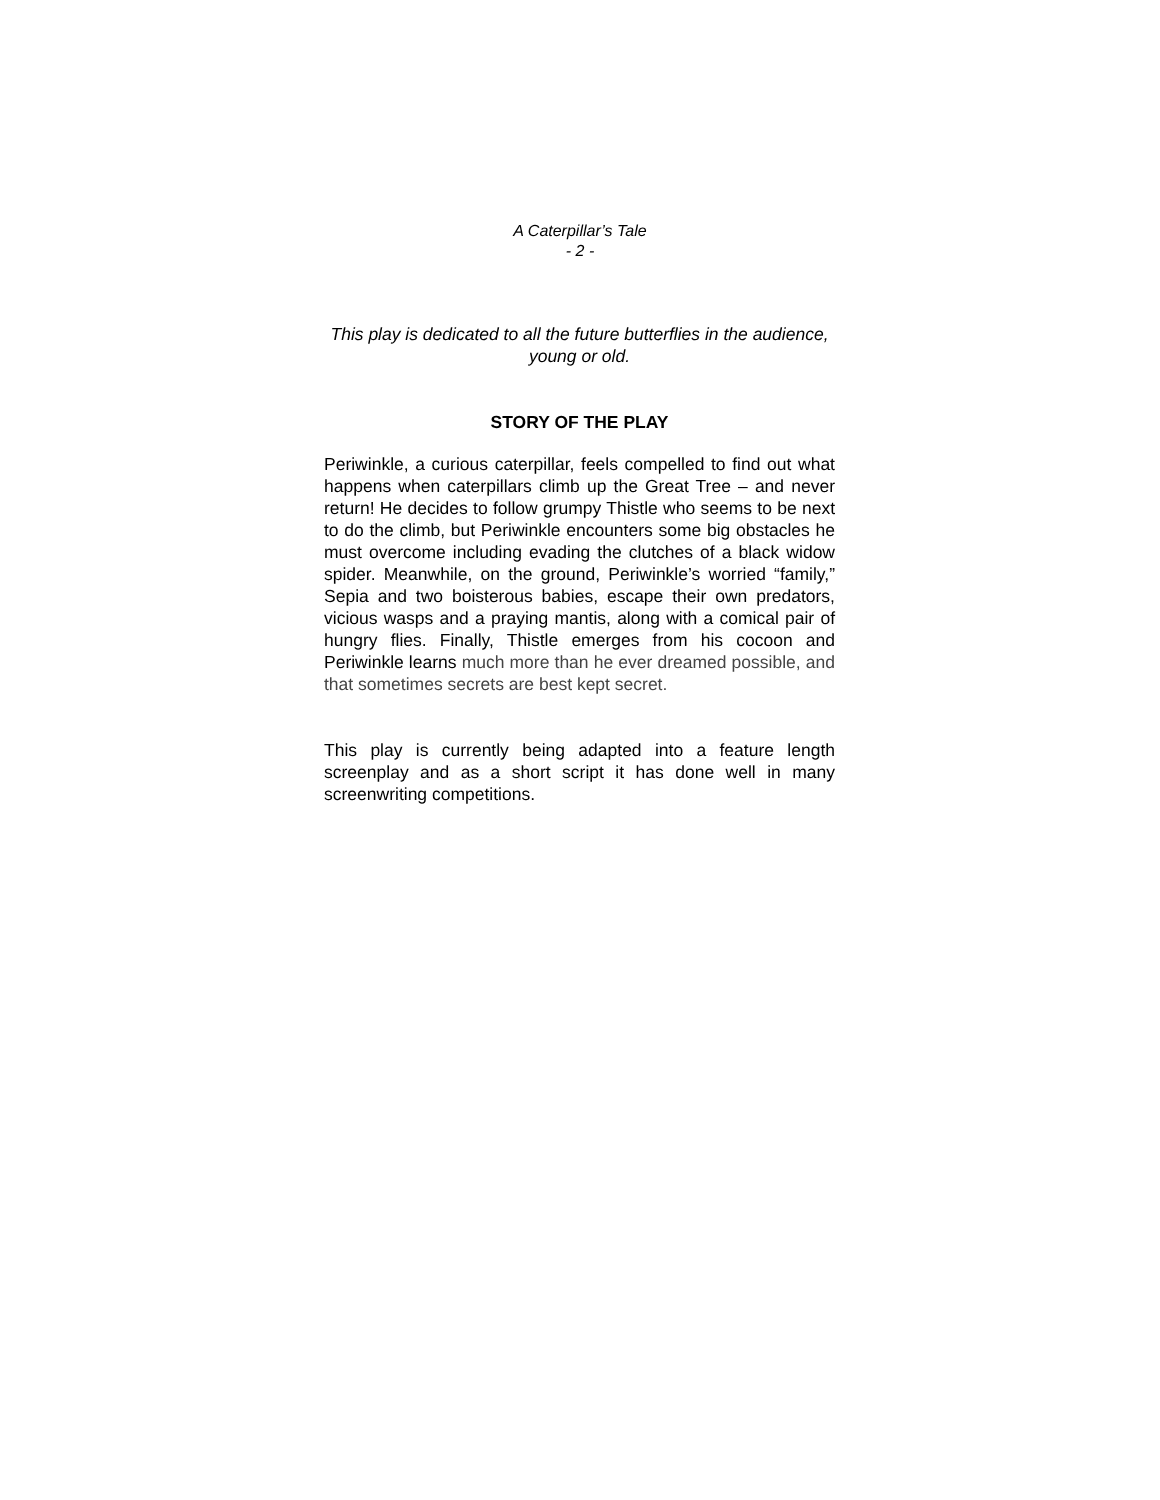A Caterpillar’s Tale
- 2 -
This play is dedicated to all the future butterflies in the audience, young or old.
STORY OF THE PLAY
Periwinkle, a curious caterpillar, feels compelled to find out what happens when caterpillars climb up the Great Tree – and never return! He decides to follow grumpy Thistle who seems to be next to do the climb, but Periwinkle encounters some big obstacles he must overcome including evading the clutches of a black widow spider. Meanwhile, on the ground, Periwinkle’s worried “family,” Sepia and two boisterous babies, escape their own predators, vicious wasps and a praying mantis, along with a comical pair of hungry flies. Finally, Thistle emerges from his cocoon and Periwinkle learns much more than he ever dreamed possible, and that sometimes secrets are best kept secret.
This play is currently being adapted into a feature length screenplay and as a short script it has done well in many screenwriting competitions.